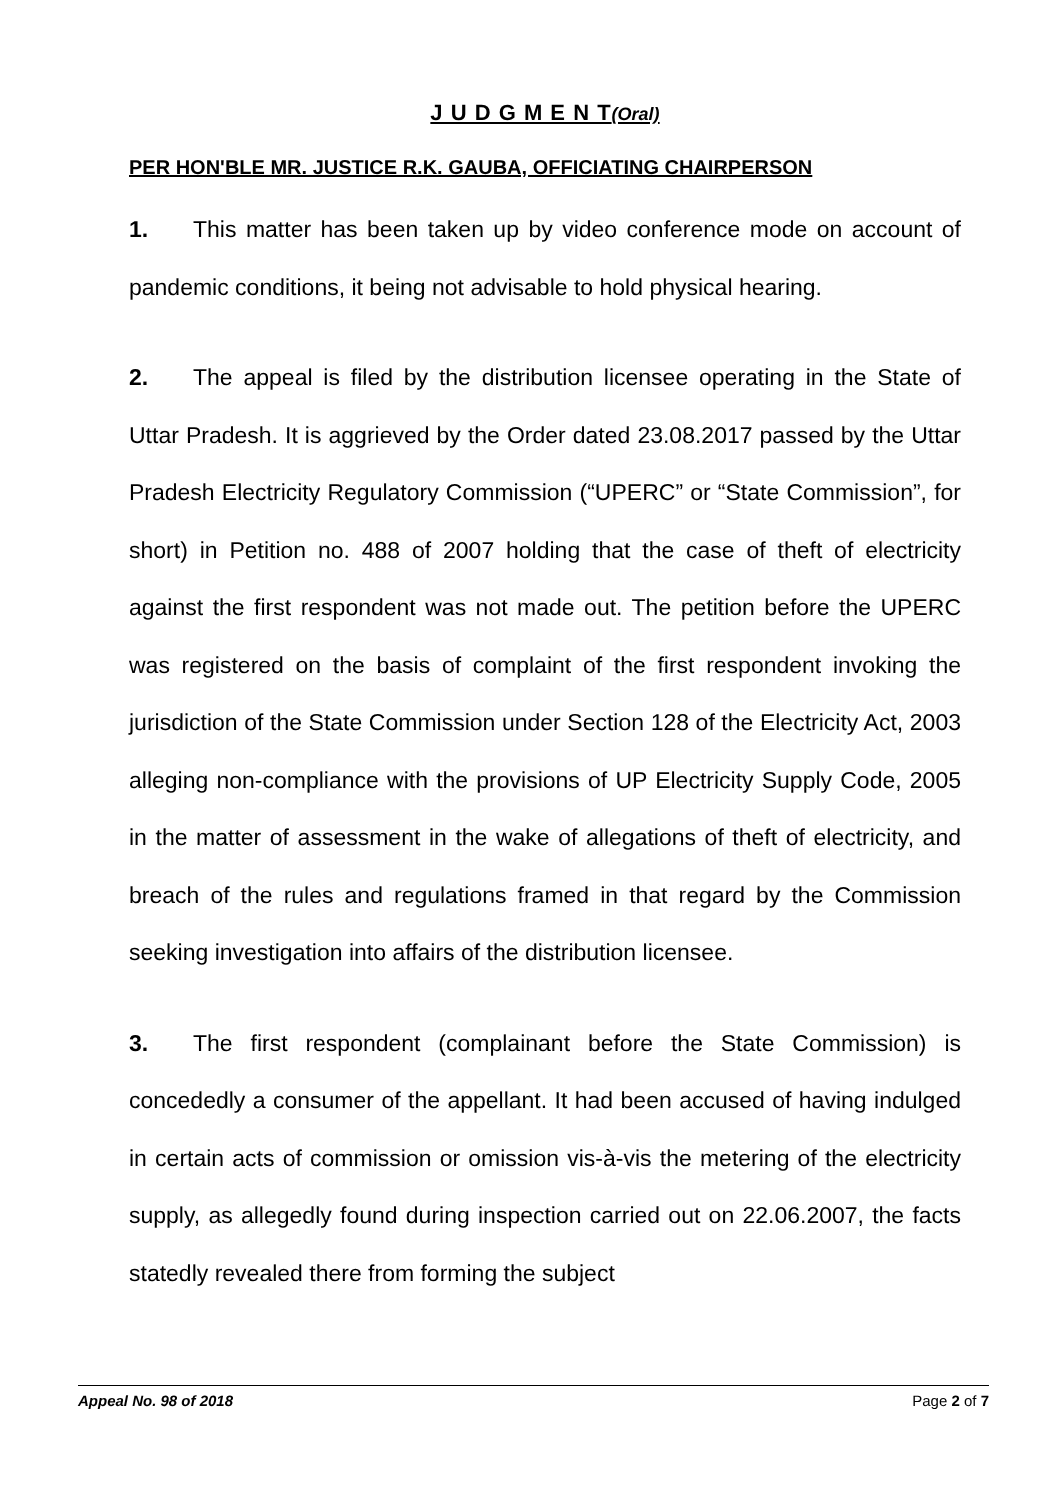J U D G M E N T(Oral)
PER HON'BLE MR. JUSTICE R.K. GAUBA, OFFICIATING CHAIRPERSON
1. This matter has been taken up by video conference mode on account of pandemic conditions, it being not advisable to hold physical hearing.
2. The appeal is filed by the distribution licensee operating in the State of Uttar Pradesh. It is aggrieved by the Order dated 23.08.2017 passed by the Uttar Pradesh Electricity Regulatory Commission (“UPERC” or “State Commission”, for short) in Petition no. 488 of 2007 holding that the case of theft of electricity against the first respondent was not made out. The petition before the UPERC was registered on the basis of complaint of the first respondent invoking the jurisdiction of the State Commission under Section 128 of the Electricity Act, 2003 alleging non-compliance with the provisions of UP Electricity Supply Code, 2005 in the matter of assessment in the wake of allegations of theft of electricity, and breach of the rules and regulations framed in that regard by the Commission seeking investigation into affairs of the distribution licensee.
3. The first respondent (complainant before the State Commission) is concededly a consumer of the appellant. It had been accused of having indulged in certain acts of commission or omission vis-à-vis the metering of the electricity supply, as allegedly found during inspection carried out on 22.06.2007, the facts statedly revealed there from forming the subject
Appeal No. 98 of 2018 Page 2 of 7